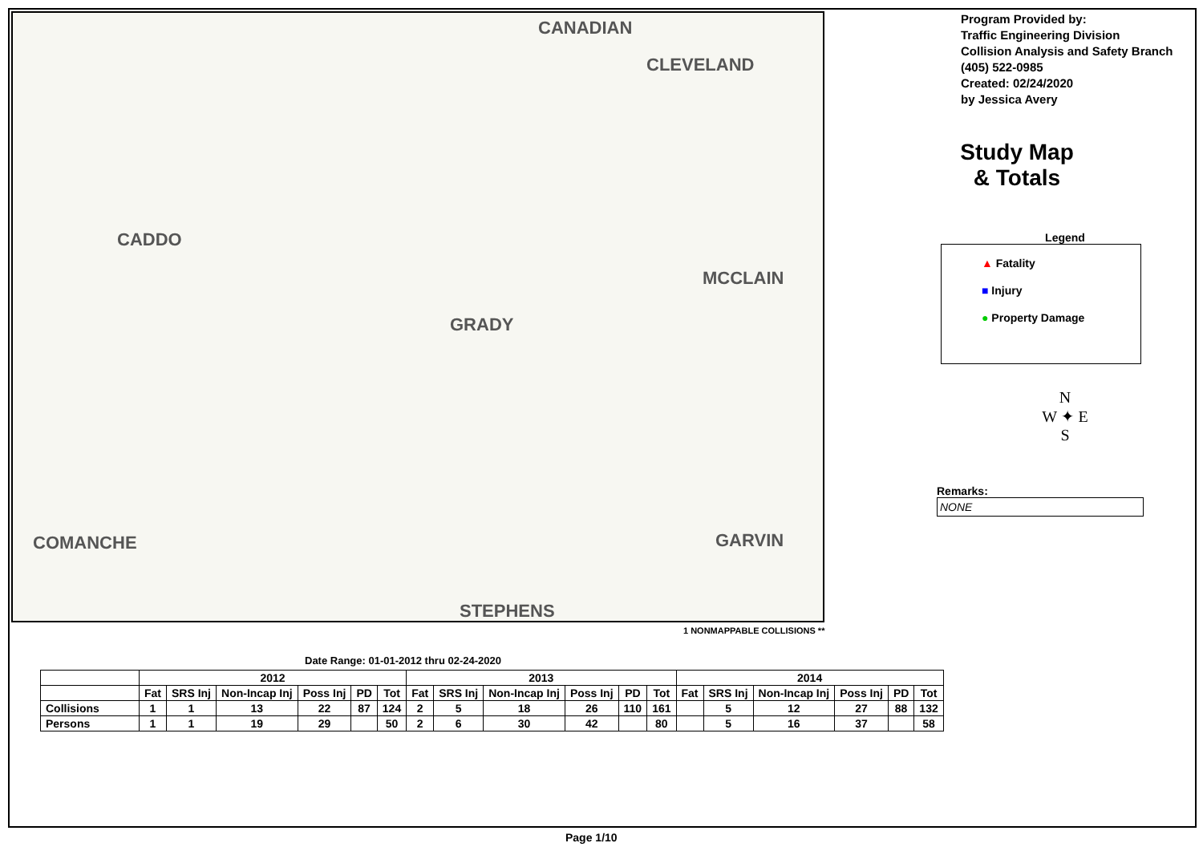CANADIAN
CLEVELAND
CADDO
MCCLAIN
GRADY
COMANCHE GARVIN
STEPHENS
Program Provided by:
Traffic Engineering Division
Collision Analysis and Safety Branch
(405) 522-0985
Created: 02/24/2020
by Jessica Avery
Study Map
& Totals
Legend
▲ Fatality
■ Injury
● Property Damage
N
W ✦ E
S
Remarks:
NONE
1 NONMAPPABLE COLLISIONS **
Date Range: 01-01-2012 thru 02-24-2020
| | 2012 | | | | | | 2013 | | | | | | 2014 | | | | | |
| --- | --- | --- | --- | --- | --- | --- | --- | --- | --- | --- | --- | --- | --- | --- | --- | --- | --- | --- |
| | Fat | SRS Inj | Non-Incap Inj | Poss Inj | PD | Tot | Fat | SRS Inj | Non-Incap Inj | Poss Inj | PD | Tot | Fat | SRS Inj | Non-Incap Inj | Poss Inj | PD | Tot |
| Collisions | 1 | 1 | 13 | 22 | 87 | 124 | 2 | 5 | 18 | 26 | 110 | 161 | | 5 | 12 | 27 | 88 | 132 |
| Persons | 1 | 1 | 19 | 29 | | 50 | 2 | 6 | 30 | 42 | | 80 | | 5 | 16 | 37 | | 58 |
Page 1/10